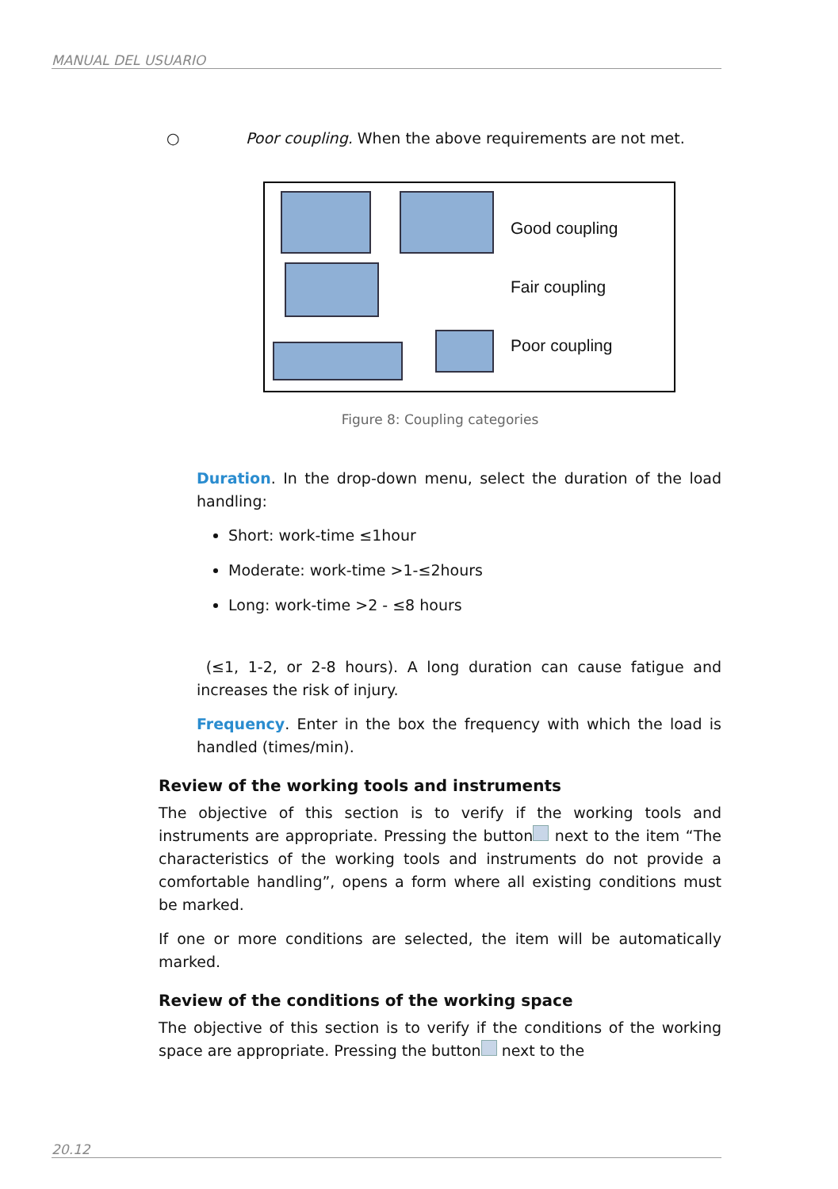MANUAL DEL USUARIO
○ Poor coupling. When the above requirements are not met.
Good coupling
Fair coupling
Poor coupling
Figure 8: Coupling categories
Duration. In the drop-down menu, select the duration of the load handling:
Short: work-time ≤1hour
Moderate: work-time >1-≤2hours
Long: work-time >2 - ≤8 hours
(≤1, 1-2, or 2-8 hours). A long duration can cause fatigue and increases the risk of injury.
Frequency. Enter in the box the frequency with which the load is handled (times/min).
Review of the working tools and instruments
The objective of this section is to verify if the working tools and instruments are appropriate. Pressing the button next to the item “The characteristics of the working tools and instruments do not provide a comfortable handling”, opens a form where all existing conditions must be marked.
If one or more conditions are selected, the item will be automatically marked.
Review of the conditions of the working space
The objective of this section is to verify if the conditions of the working space are appropriate. Pressing the button next to the
20.12